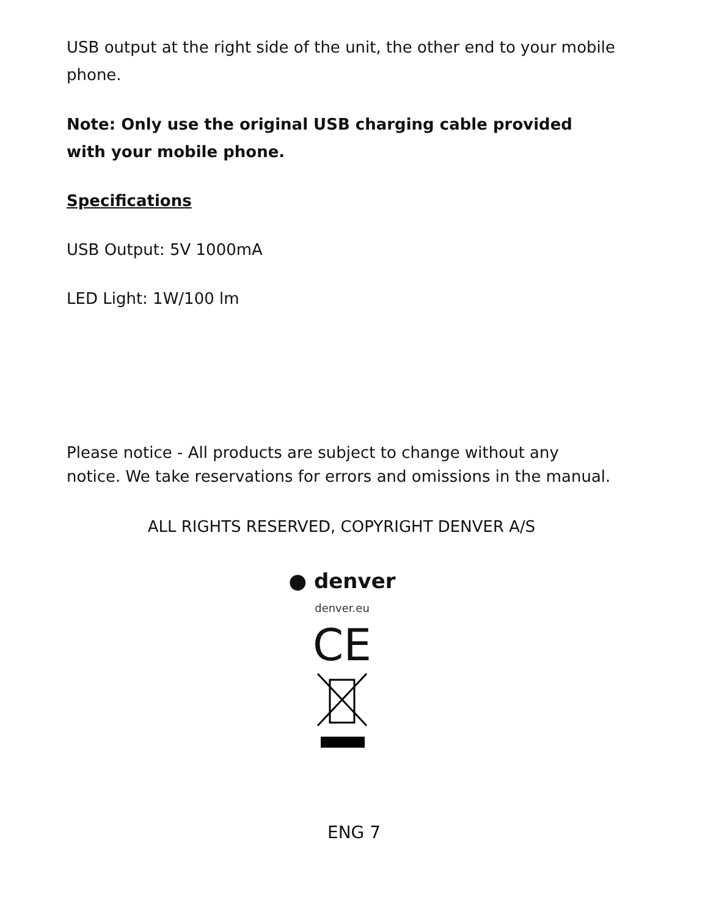USB output at the right side of the unit, the other end to your mobile phone.
Note: Only use the original USB charging cable provided with your mobile phone.
Specifications
USB Output: 5V 1000mA
LED Light: 1W/100 lm
Please notice - All products are subject to change without any notice. We take reservations for errors and omissions in the manual.
ALL RIGHTS RESERVED, COPYRIGHT DENVER A/S
● denver
denver.eu
CE
ENG 7